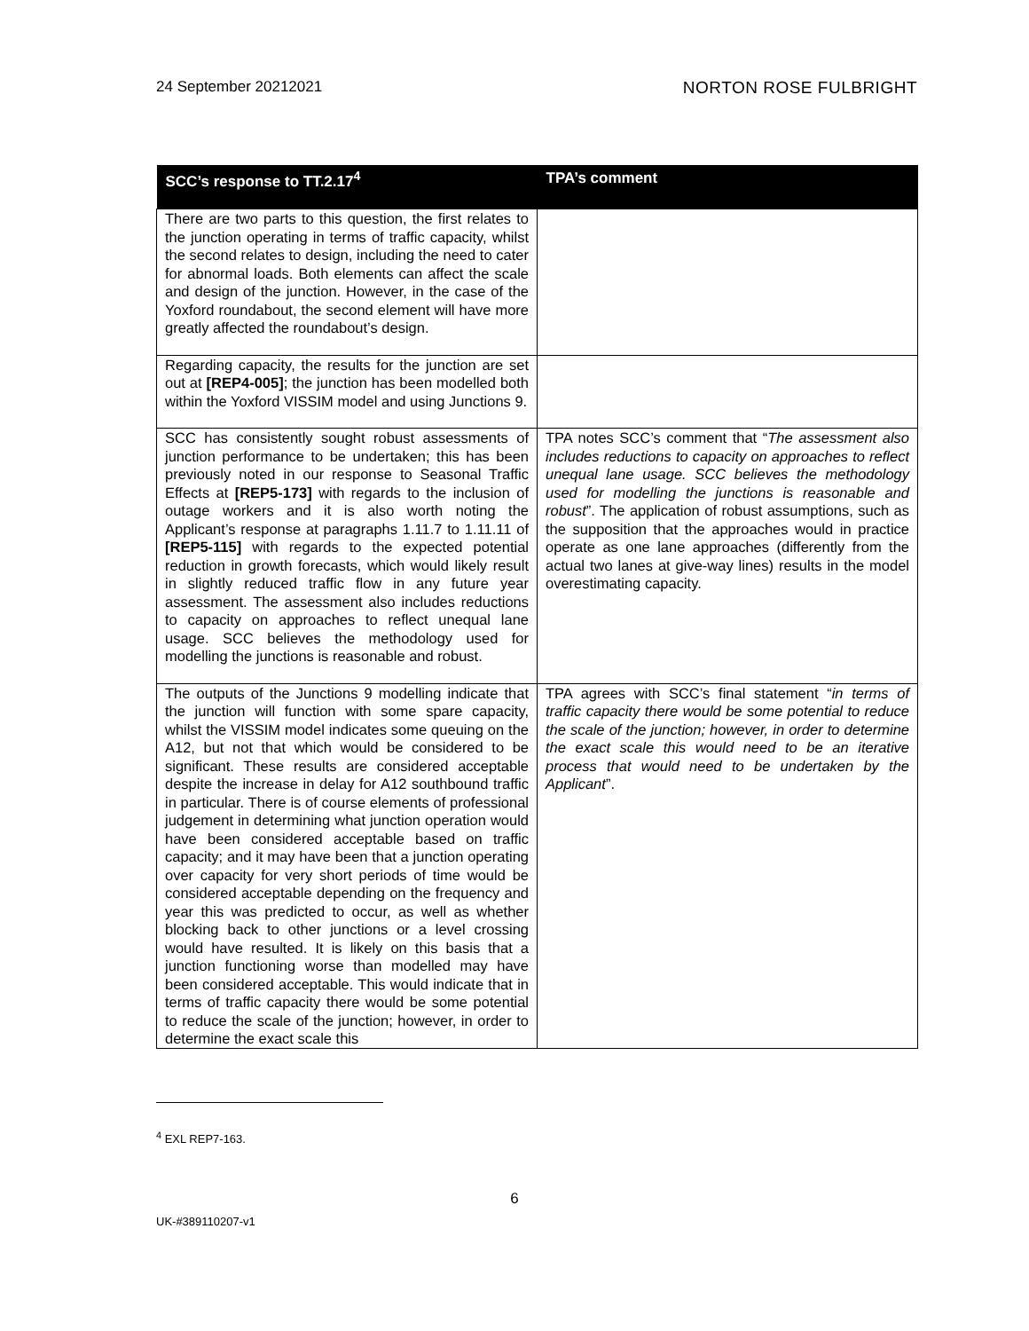24 September 20212021 NORTON ROSE FULBRIGHT
| SCC’s response to TT.2.17<sup>4</sup> | TPA’s comment |
| --- | --- |
| There are two parts to this question, the first relates to the junction operating in terms of traffic capacity, whilst the second relates to design, including the need to cater for abnormal loads. Both elements can affect the scale and design of the junction. However, in the case of the Yoxford roundabout, the second element will have more greatly affected the roundabout’s design. | |
| Regarding capacity, the results for the junction are set out at [REP4-005] ; the junction has been modelled both within the Yoxford VISSIM model and using Junctions 9. | |
| SCC has consistently sought robust assessments of junction performance to be undertaken; this has been previously noted in our response to Seasonal Traffic Effects at [REP5-173] with regards to the inclusion of outage workers and it is also worth noting the Applicant’s response at paragraphs 1.11.7 to 1.11.11 of [REP5-115] with regards to the expected potential reduction in growth forecasts, which would likely result in slightly reduced traffic flow in any future year assessment. The assessment also includes reductions to capacity on approaches to reflect unequal lane usage. SCC believes the methodology used for modelling the junctions is reasonable and robust. | TPA notes SCC’s comment that “ The assessment also includes reductions to capacity on approaches to reflect unequal lane usage. SCC believes the methodology used for modelling the junctions is reasonable and robust ”. The application of robust assumptions, such as the supposition that the approaches would in practice operate as one lane approaches (differently from the actual two lanes at give-way lines) results in the model overestimating capacity. |
| The outputs of the Junctions 9 modelling indicate that the junction will function with some spare capacity, whilst the VISSIM model indicates some queuing on the A12, but not that which would be considered to be significant. These results are considered acceptable despite the increase in delay for A12 southbound traffic in particular. There is of course elements of professional judgement in determining what junction operation would have been considered acceptable based on traffic capacity; and it may have been that a junction operating over capacity for very short periods of time would be considered acceptable depending on the frequency and year this was predicted to occur, as well as whether blocking back to other junctions or a level crossing would have resulted. It is likely on this basis that a junction functioning worse than modelled may have been considered acceptable. This would indicate that in terms of traffic capacity there would be some potential to reduce the scale of the junction; however, in order to determine the exact scale this | TPA agrees with SCC’s final statement “ in terms of traffic capacity there would be some potential to reduce the scale of the junction; however, in order to determine the exact scale this would need to be an iterative process that would need to be undertaken by the Applicant ”. |
<sup>4</sup> EXL REP7-163.
6
UK-#389110207-v1